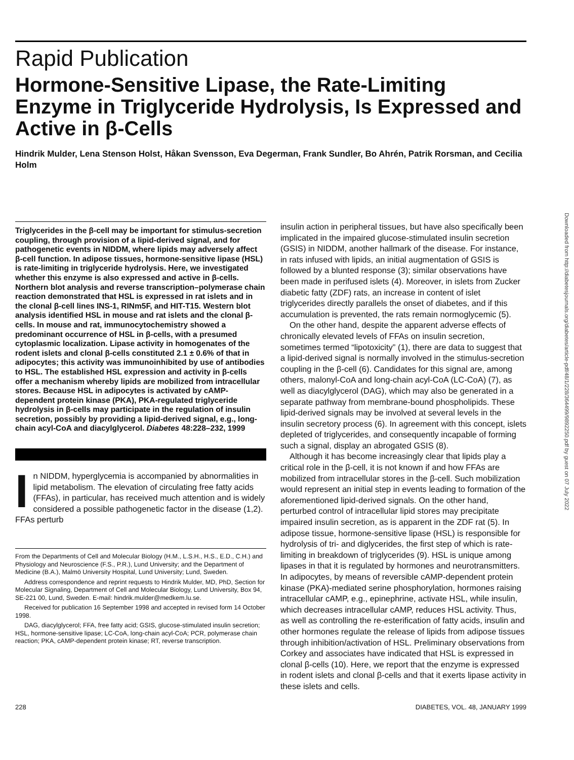Rapid Publication
Hormone-Sensitive Lipase, the Rate-Limiting Enzyme in Triglyceride Hydrolysis, Is Expressed and Active in β-Cells
Hindrik Mulder, Lena Stenson Holst, Håkan Svensson, Eva Degerman, Frank Sundler, Bo Ahrén, Patrik Rorsman, and Cecilia Holm
Triglycerides in the β-cell may be important for stimulus-secretion coupling, through provision of a lipid-derived signal, and for pathogenetic events in NIDDM, where lipids may adversely affect β-cell function. In adipose tissues, hormone-sensitive lipase (HSL) is rate-limiting in triglyceride hydrolysis. Here, we investigated whether this enzyme is also expressed and active in β-cells. Northern blot analysis and reverse transcription–polymerase chain reaction demonstrated that HSL is expressed in rat islets and in the clonal β-cell lines INS-1, RINm5F, and HIT-T15. Western blot analysis identified HSL in mouse and rat islets and the clonal β-cells. In mouse and rat, immunocytochemistry showed a predominant occurrence of HSL in β-cells, with a presumed cytoplasmic localization. Lipase activity in homogenates of the rodent islets and clonal β-cells constituted 2.1 ± 0.6% of that in adipocytes; this activity was immunoinhibited by use of antibodies to HSL. The established HSL expression and activity in β-cells offer a mechanism whereby lipids are mobilized from intracellular stores. Because HSL in adipocytes is activated by cAMP-dependent protein kinase (PKA), PKA-regulated triglyceride hydrolysis in β-cells may participate in the regulation of insulin secretion, possibly by providing a lipid-derived signal, e.g., long-chain acyl-CoA and diacylglycerol. Diabetes 48:228–232, 1999
In NIDDM, hyperglycemia is accompanied by abnormalities in lipid metabolism. The elevation of circulating free fatty acids (FFAs), in particular, has received much attention and is widely considered a possible pathogenetic factor in the disease (1,2). FFAs perturb
From the Departments of Cell and Molecular Biology (H.M., L.S.H., H.S., E.D., C.H.) and Physiology and Neuroscience (F.S., P.R.), Lund University; and the Department of Medicine (B.A.), Malmö University Hospital, Lund University; Lund, Sweden.
Address correspondence and reprint requests to Hindrik Mulder, MD, PhD, Section for Molecular Signaling, Department of Cell and Molecular Biology, Lund University, Box 94, SE-221 00, Lund, Sweden. E-mail: hindrik.mulder@medkem.lu.se.
Received for publication 16 September 1998 and accepted in revised form 14 October 1998.
DAG, diacylglycerol; FFA, free fatty acid; GSIS, glucose-stimulated insulin secretion; HSL, hormone-sensitive lipase; LC-CoA, long-chain acyl-CoA; PCR, polymerase chain reaction; PKA, cAMP-dependent protein kinase; RT, reverse transcription.
insulin action in peripheral tissues, but have also specifically been implicated in the impaired glucose-stimulated insulin secretion (GSIS) in NIDDM, another hallmark of the disease. For instance, in rats infused with lipids, an initial augmentation of GSIS is followed by a blunted response (3); similar observations have been made in perifused islets (4). Moreover, in islets from Zucker diabetic fatty (ZDF) rats, an increase in content of islet triglycerides directly parallels the onset of diabetes, and if this accumulation is prevented, the rats remain normoglycemic (5).
On the other hand, despite the apparent adverse effects of chronically elevated levels of FFAs on insulin secretion, sometimes termed “lipotoxicity” (1), there are data to suggest that a lipid-derived signal is normally involved in the stimulus-secretion coupling in the β-cell (6). Candidates for this signal are, among others, malonyl-CoA and long-chain acyl-CoA (LC-CoA) (7), as well as diacylglycerol (DAG), which may also be generated in a separate pathway from membrane-bound phospholipids. These lipid-derived signals may be involved at several levels in the insulin secretory process (6). In agreement with this concept, islets depleted of triglycerides, and consequently incapable of forming such a signal, display an abrogated GSIS (8).
Although it has become increasingly clear that lipids play a critical role in the β-cell, it is not known if and how FFAs are mobilized from intracellular stores in the β-cell. Such mobilization would represent an initial step in events leading to formation of the aforementioned lipid-derived signals. On the other hand, perturbed control of intracellular lipid stores may precipitate impaired insulin secretion, as is apparent in the ZDF rat (5). In adipose tissue, hormone-sensitive lipase (HSL) is responsible for hydrolysis of tri- and diglycerides, the first step of which is rate-limiting in breakdown of triglycerides (9). HSL is unique among lipases in that it is regulated by hormones and neurotransmitters. In adipocytes, by means of reversible cAMP-dependent protein kinase (PKA)-mediated serine phosphorylation, hormones raising intracellular cAMP, e.g., epinephrine, activate HSL, while insulin, which decreases intracellular cAMP, reduces HSL activity. Thus, as well as controlling the re-esterification of fatty acids, insulin and other hormones regulate the release of lipids from adipose tissues through inhibition/activation of HSL. Preliminary observations from Corkey and associates have indicated that HSL is expressed in clonal β-cells (10). Here, we report that the enzyme is expressed in rodent islets and clonal β-cells and that it exerts lipase activity in these islets and cells.
228 DIABETES, VOL. 48, JANUARY 1999
Downloaded from http://diabetesjournals.org/diabetes/article-pdf/48/1/228/364499/9892250.pdf by guest on 07 July 2022